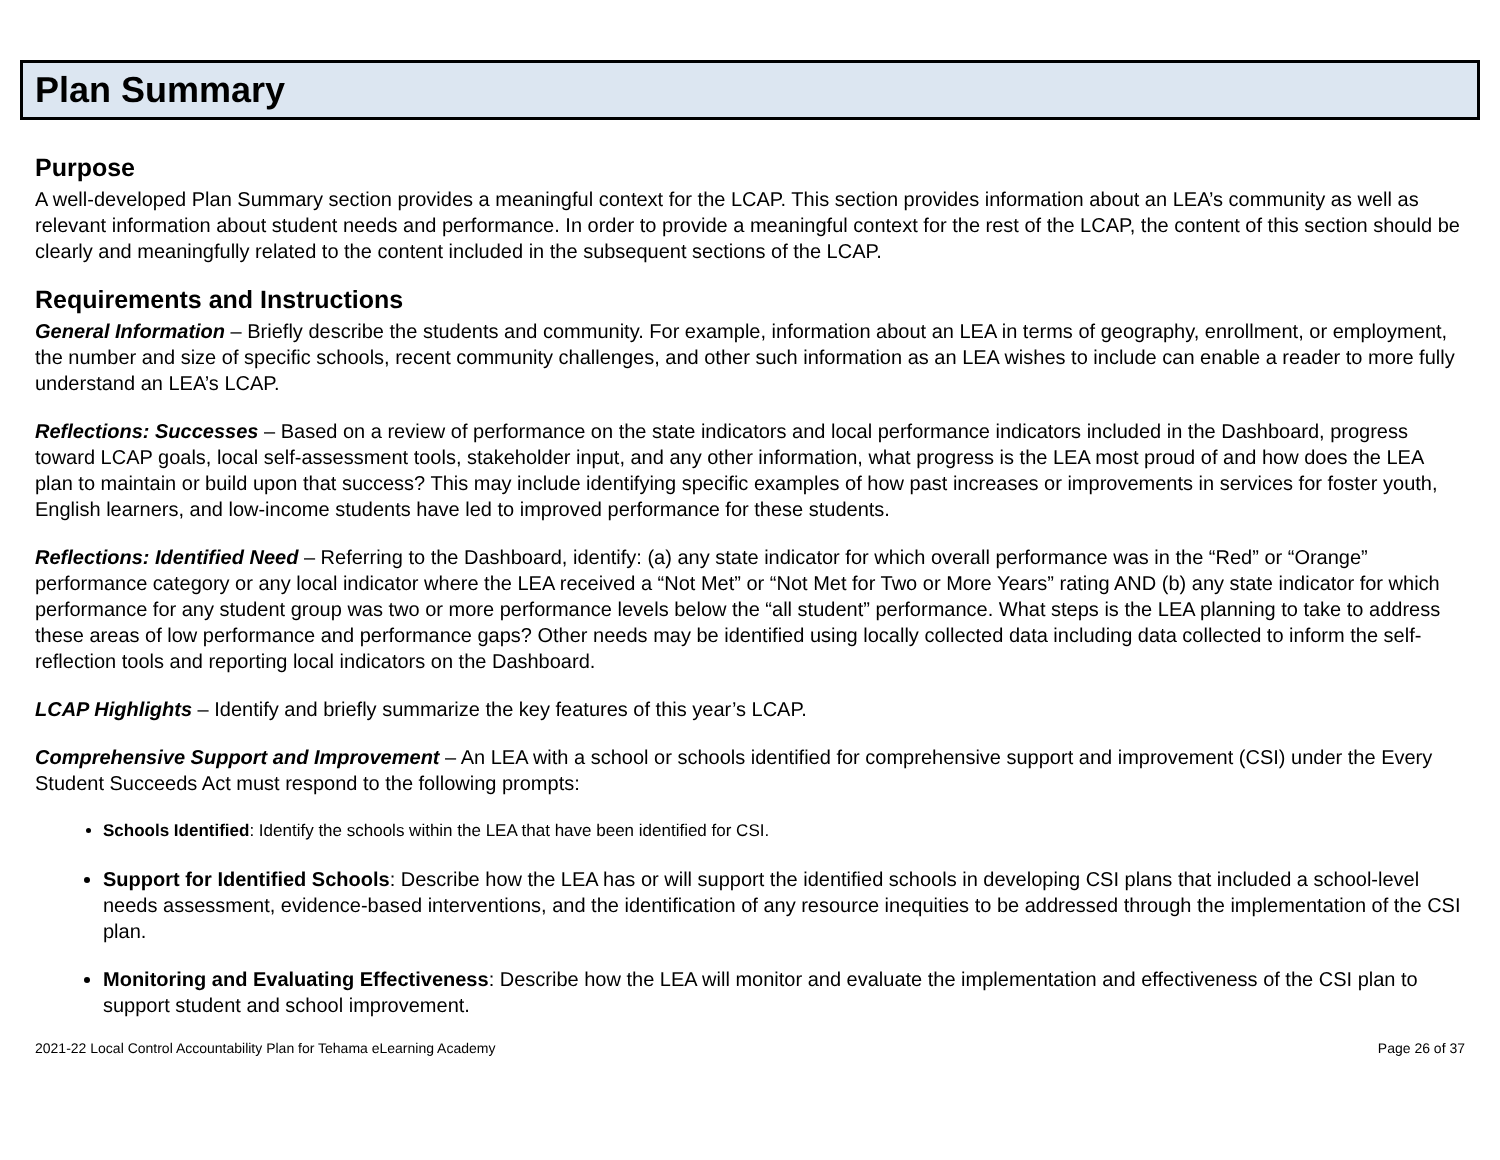Plan Summary
Purpose
A well-developed Plan Summary section provides a meaningful context for the LCAP. This section provides information about an LEA’s community as well as relevant information about student needs and performance. In order to provide a meaningful context for the rest of the LCAP, the content of this section should be clearly and meaningfully related to the content included in the subsequent sections of the LCAP.
Requirements and Instructions
General Information – Briefly describe the students and community. For example, information about an LEA in terms of geography, enrollment, or employment, the number and size of specific schools, recent community challenges, and other such information as an LEA wishes to include can enable a reader to more fully understand an LEA’s LCAP.
Reflections: Successes – Based on a review of performance on the state indicators and local performance indicators included in the Dashboard, progress toward LCAP goals, local self-assessment tools, stakeholder input, and any other information, what progress is the LEA most proud of and how does the LEA plan to maintain or build upon that success? This may include identifying specific examples of how past increases or improvements in services for foster youth, English learners, and low-income students have led to improved performance for these students.
Reflections: Identified Need – Referring to the Dashboard, identify: (a) any state indicator for which overall performance was in the “Red” or “Orange” performance category or any local indicator where the LEA received a “Not Met” or “Not Met for Two or More Years” rating AND (b) any state indicator for which performance for any student group was two or more performance levels below the “all student” performance. What steps is the LEA planning to take to address these areas of low performance and performance gaps? Other needs may be identified using locally collected data including data collected to inform the self-reflection tools and reporting local indicators on the Dashboard.
LCAP Highlights – Identify and briefly summarize the key features of this year’s LCAP.
Comprehensive Support and Improvement – An LEA with a school or schools identified for comprehensive support and improvement (CSI) under the Every Student Succeeds Act must respond to the following prompts:
Schools Identified: Identify the schools within the LEA that have been identified for CSI.
Support for Identified Schools: Describe how the LEA has or will support the identified schools in developing CSI plans that included a school-level needs assessment, evidence-based interventions, and the identification of any resource inequities to be addressed through the implementation of the CSI plan.
Monitoring and Evaluating Effectiveness: Describe how the LEA will monitor and evaluate the implementation and effectiveness of the CSI plan to support student and school improvement.
2021-22 Local Control Accountability Plan for Tehama eLearning Academy Page 26 of 37